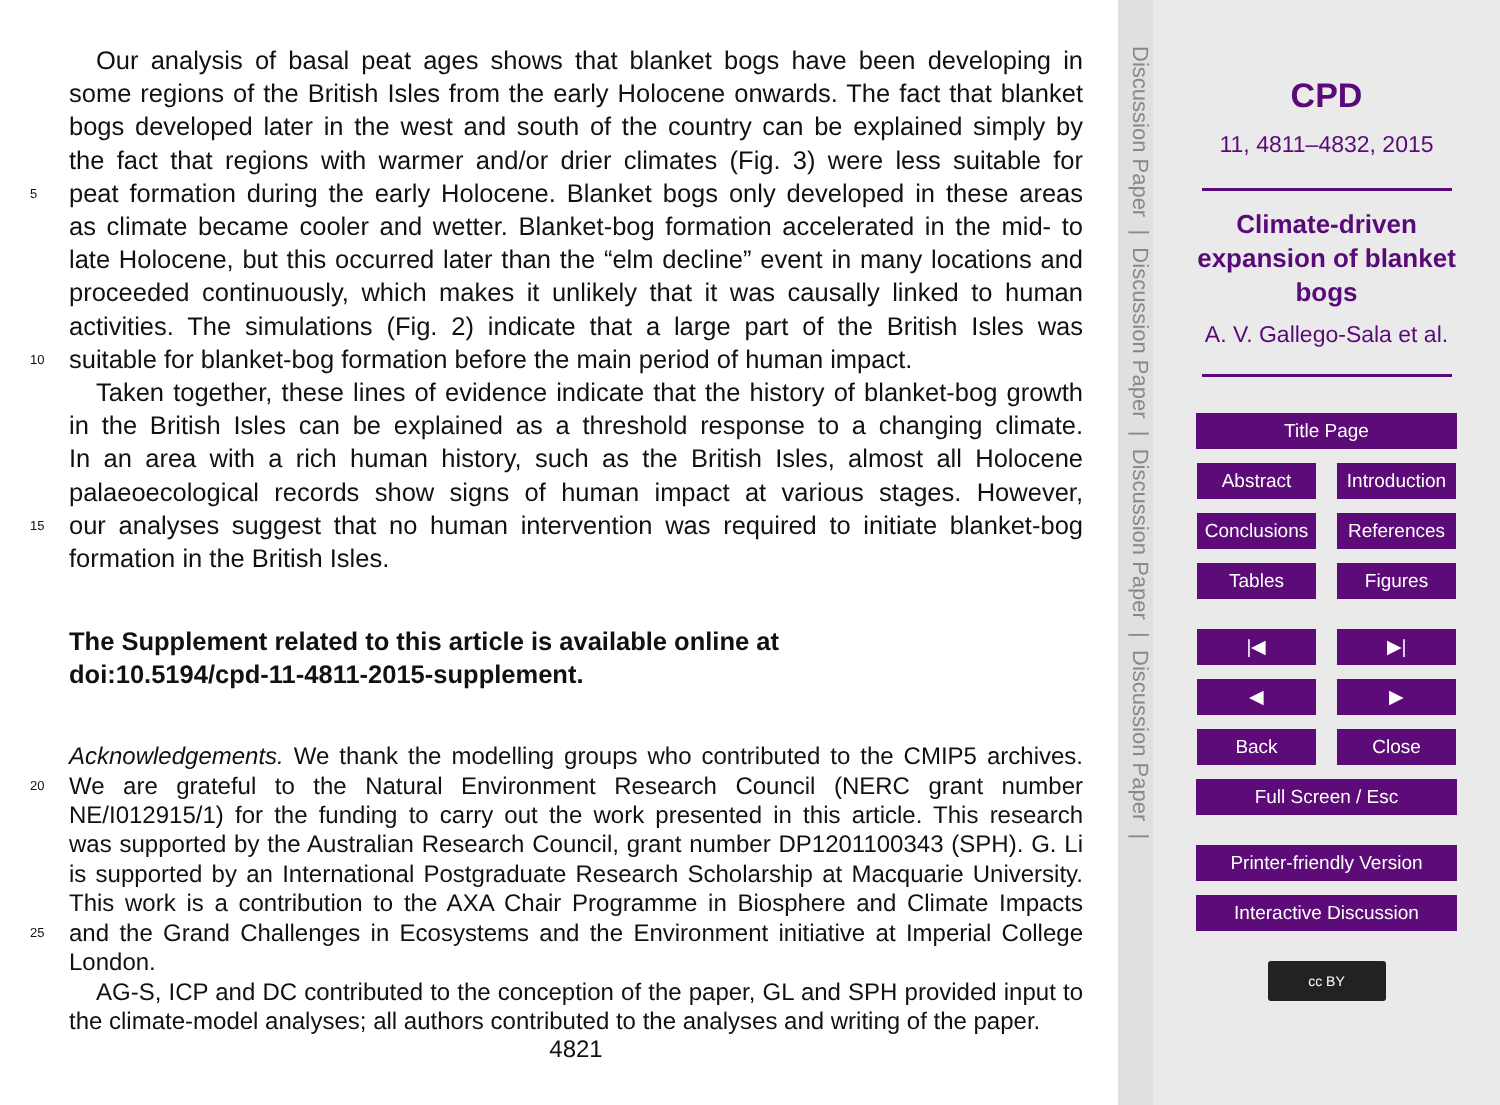Our analysis of basal peat ages shows that blanket bogs have been developing in
some regions of the British Isles from the early Holocene onwards. The fact that blanket
bogs developed later in the west and south of the country can be explained simply by
the fact that regions with warmer and/or drier climates (Fig. 3) were less suitable for
5 peat formation during the early Holocene. Blanket bogs only developed in these areas
as climate became cooler and wetter. Blanket-bog formation accelerated in the mid- to
late Holocene, but this occurred later than the “elm decline” event in many locations and
proceeded continuously, which makes it unlikely that it was causally linked to human
activities. The simulations (Fig. 2) indicate that a large part of the British Isles was
10 suitable for blanket-bog formation before the main period of human impact.
Taken together, these lines of evidence indicate that the history of blanket-bog growth
in the British Isles can be explained as a threshold response to a changing climate.
In an area with a rich human history, such as the British Isles, almost all Holocene
palaeoecological records show signs of human impact at various stages. However,
15 our analyses suggest that no human intervention was required to initiate blanket-bog
formation in the British Isles.
The Supplement related to this article is available online at
doi:10.5194/cpd-11-4811-2015-supplement.
Acknowledgements. We thank the modelling groups who contributed to the CMIP5 archives.
20 We are grateful to the Natural Environment Research Council (NERC grant number
NE/I012915/1) for the funding to carry out the work presented in this article. This research
was supported by the Australian Research Council, grant number DP1201100343 (SPH). G. Li
is supported by an International Postgraduate Research Scholarship at Macquarie University.
This work is a contribution to the AXA Chair Programme in Biosphere and Climate Impacts
25 and the Grand Challenges in Ecosystems and the Environment initiative at Imperial College
London.
AG-S, ICP and DC contributed to the conception of the paper, GL and SPH provided input to
the climate-model analyses; all authors contributed to the analyses and writing of the paper.
4821
Discussion Paper | Discussion Paper | Discussion Paper | Discussion Paper |
CPD
11, 4811–4832, 2015
Climate-driven
expansion of blanket
bogs
A. V. Gallego-Sala et al.
Title Page
Abstract Introduction Conclusions References Tables Figures |◀ ▶| ◀ ▶ Back Close
Full Screen / Esc
Printer-friendly Version
Interactive Discussion
cc BY